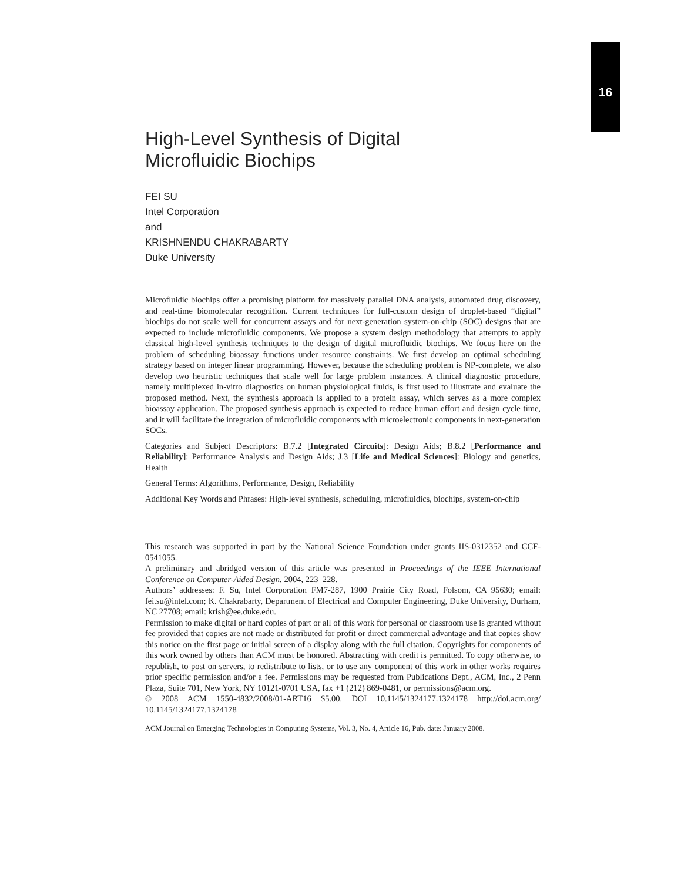16
High-Level Synthesis of Digital
Microfluidic Biochips
FEI SU
Intel Corporation
and
KRISHNENDU CHAKRABARTY
Duke University
Microfluidic biochips offer a promising platform for massively parallel DNA analysis, automated drug discovery, and real-time biomolecular recognition. Current techniques for full-custom design of droplet-based “digital” biochips do not scale well for concurrent assays and for next-generation system-on-chip (SOC) designs that are expected to include microfluidic components. We propose a system design methodology that attempts to apply classical high-level synthesis techniques to the design of digital microfluidic biochips. We focus here on the problem of scheduling bioassay functions under resource constraints. We first develop an optimal scheduling strategy based on integer linear programming. However, because the scheduling problem is NP-complete, we also develop two heuristic techniques that scale well for large problem instances. A clinical diagnostic procedure, namely multiplexed in-vitro diagnostics on human physiological fluids, is first used to illustrate and evaluate the proposed method. Next, the synthesis approach is applied to a protein assay, which serves as a more complex bioassay application. The proposed synthesis approach is expected to reduce human effort and design cycle time, and it will facilitate the integration of microfluidic components with microelectronic components in next-generation SOCs.
Categories and Subject Descriptors: B.7.2 [Integrated Circuits]: Design Aids; B.8.2 [Performance and Reliability]: Performance Analysis and Design Aids; J.3 [Life and Medical Sciences]: Biology and genetics, Health
General Terms: Algorithms, Performance, Design, Reliability
Additional Key Words and Phrases: High-level synthesis, scheduling, microfluidics, biochips, system-on-chip
This research was supported in part by the National Science Foundation under grants IIS-0312352 and CCF-0541055.
A preliminary and abridged version of this article was presented in Proceedings of the IEEE International Conference on Computer-Aided Design. 2004, 223–228.
Authors’ addresses: F. Su, Intel Corporation FM7-287, 1900 Prairie City Road, Folsom, CA 95630; email: fei.su@intel.com; K. Chakrabarty, Department of Electrical and Computer Engineering, Duke University, Durham, NC 27708; email: krish@ee.duke.edu.
Permission to make digital or hard copies of part or all of this work for personal or classroom use is granted without fee provided that copies are not made or distributed for profit or direct commercial advantage and that copies show this notice on the first page or initial screen of a display along with the full citation. Copyrights for components of this work owned by others than ACM must be honored. Abstracting with credit is permitted. To copy otherwise, to republish, to post on servers, to redistribute to lists, or to use any component of this work in other works requires prior specific permission and/or a fee. Permissions may be requested from Publications Dept., ACM, Inc., 2 Penn Plaza, Suite 701, New York, NY 10121-0701 USA, fax +1 (212) 869-0481, or permissions@acm.org.
© 2008 ACM 1550-4832/2008/01-ART16 $5.00. DOI 10.1145/1324177.1324178 http://doi.acm.org/ 10.1145/1324177.1324178
ACM Journal on Emerging Technologies in Computing Systems, Vol. 3, No. 4, Article 16, Pub. date: January 2008.